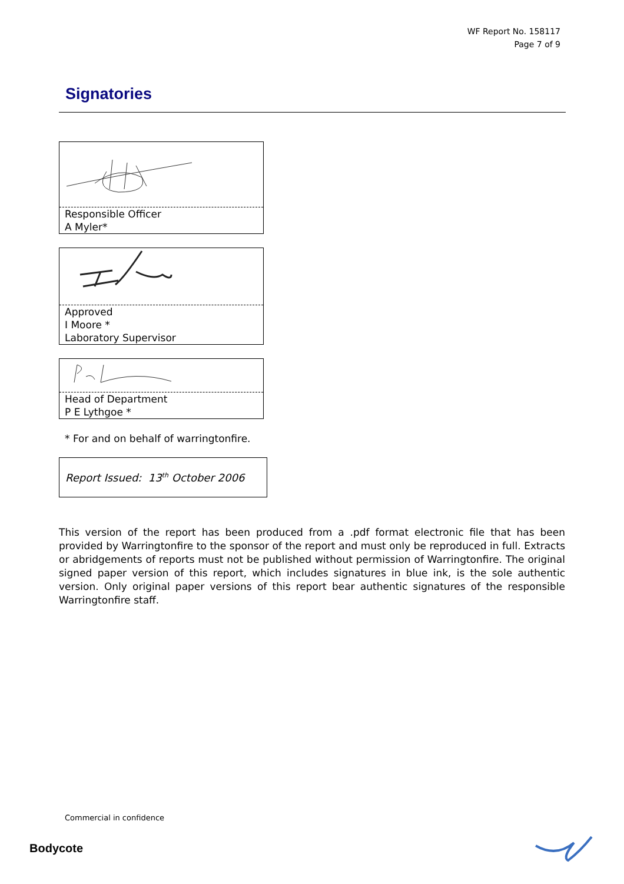WF Report No. 158117
Page 7 of 9
Signatories
Responsible Officer
A Myler*
Approved
I Moore *
Laboratory Supervisor
Head of Department
P E Lythgoe *
* For and on behalf of warringtonfire.
Report Issued: 13<sup>th</sup> October 2006
This version of the report has been produced from a .pdf format electronic file that has been provided by Warringtonfire to the sponsor of the report and must only be reproduced in full. Extracts or abridgements of reports must not be published without permission of Warringtonfire. The original signed paper version of this report, which includes signatures in blue ink, is the sole authentic version. Only original paper versions of this report bear authentic signatures of the responsible Warringtonfire staff.
Commercial in confidence
Bodycote